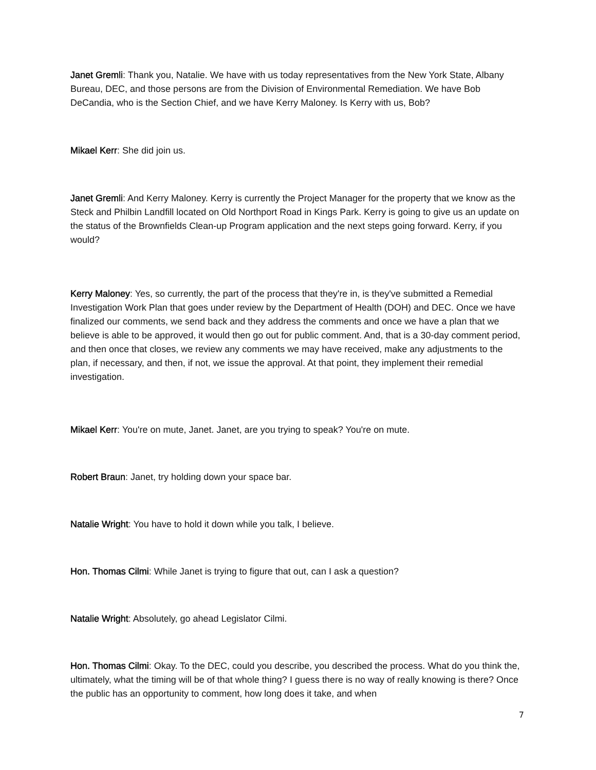Janet Gremli: Thank you, Natalie. We have with us today representatives from the New York State, Albany Bureau, DEC, and those persons are from the Division of Environmental Remediation. We have Bob DeCandia, who is the Section Chief, and we have Kerry Maloney. Is Kerry with us, Bob?
Mikael Kerr: She did join us.
Janet Gremli: And Kerry Maloney. Kerry is currently the Project Manager for the property that we know as the Steck and Philbin Landfill located on Old Northport Road in Kings Park. Kerry is going to give us an update on the status of the Brownfields Clean-up Program application and the next steps going forward. Kerry, if you would?
Kerry Maloney: Yes, so currently, the part of the process that they're in, is they've submitted a Remedial Investigation Work Plan that goes under review by the Department of Health (DOH) and DEC. Once we have finalized our comments, we send back and they address the comments and once we have a plan that we believe is able to be approved, it would then go out for public comment. And, that is a 30-day comment period, and then once that closes, we review any comments we may have received, make any adjustments to the plan, if necessary, and then, if not, we issue the approval. At that point, they implement their remedial investigation.
Mikael Kerr: You're on mute, Janet. Janet, are you trying to speak? You're on mute.
Robert Braun: Janet, try holding down your space bar.
Natalie Wright: You have to hold it down while you talk, I believe.
Hon. Thomas Cilmi: While Janet is trying to figure that out, can I ask a question?
Natalie Wright: Absolutely, go ahead Legislator Cilmi.
Hon. Thomas Cilmi: Okay. To the DEC, could you describe, you described the process. What do you think the, ultimately, what the timing will be of that whole thing? I guess there is no way of really knowing is there? Once the public has an opportunity to comment, how long does it take, and when
7